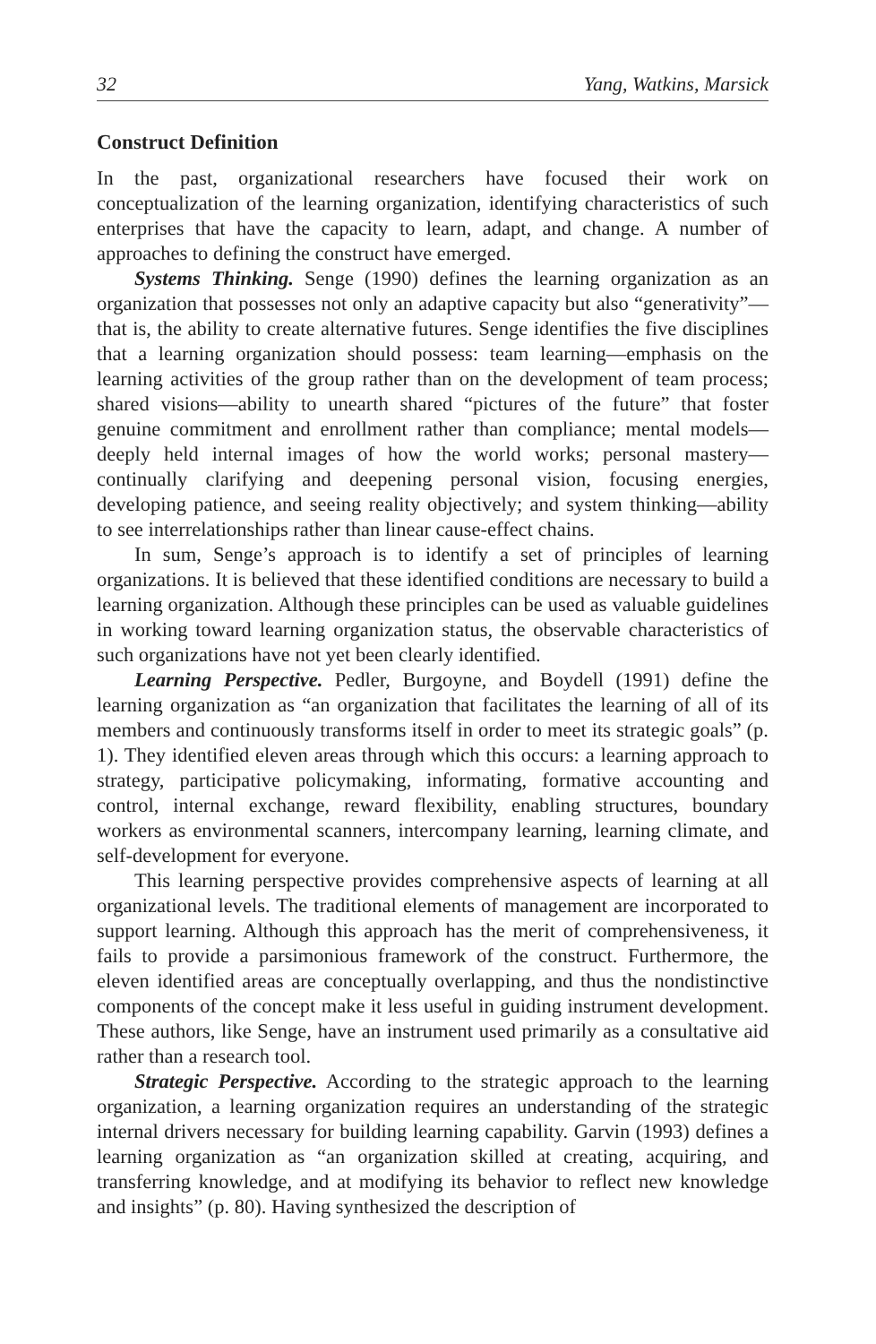32 Yang, Watkins, Marsick
Construct Definition
In the past, organizational researchers have focused their work on conceptualization of the learning organization, identifying characteristics of such enterprises that have the capacity to learn, adapt, and change. A number of approaches to defining the construct have emerged.
Systems Thinking. Senge (1990) defines the learning organization as an organization that possesses not only an adaptive capacity but also “generativity”—that is, the ability to create alternative futures. Senge identifies the five disciplines that a learning organization should possess: team learning—emphasis on the learning activities of the group rather than on the development of team process; shared visions—ability to unearth shared “pictures of the future” that foster genuine commitment and enrollment rather than compliance; mental models—deeply held internal images of how the world works; personal mastery—continually clarifying and deepening personal vision, focusing energies, developing patience, and seeing reality objectively; and system thinking—ability to see interrelationships rather than linear cause-effect chains.
In sum, Senge’s approach is to identify a set of principles of learning organizations. It is believed that these identified conditions are necessary to build a learning organization. Although these principles can be used as valuable guidelines in working toward learning organization status, the observable characteristics of such organizations have not yet been clearly identified.
Learning Perspective. Pedler, Burgoyne, and Boydell (1991) define the learning organization as “an organization that facilitates the learning of all of its members and continuously transforms itself in order to meet its strategic goals” (p. 1). They identified eleven areas through which this occurs: a learning approach to strategy, participative policymaking, informating, formative accounting and control, internal exchange, reward flexibility, enabling structures, boundary workers as environmental scanners, intercompany learning, learning climate, and self-development for everyone.
This learning perspective provides comprehensive aspects of learning at all organizational levels. The traditional elements of management are incorporated to support learning. Although this approach has the merit of comprehensiveness, it fails to provide a parsimonious framework of the construct. Furthermore, the eleven identified areas are conceptually overlapping, and thus the nondistinctive components of the concept make it less useful in guiding instrument development. These authors, like Senge, have an instrument used primarily as a consultative aid rather than a research tool.
Strategic Perspective. According to the strategic approach to the learning organization, a learning organization requires an understanding of the strategic internal drivers necessary for building learning capability. Garvin (1993) defines a learning organization as “an organization skilled at creating, acquiring, and transferring knowledge, and at modifying its behavior to reflect new knowledge and insights” (p. 80). Having synthesized the description of